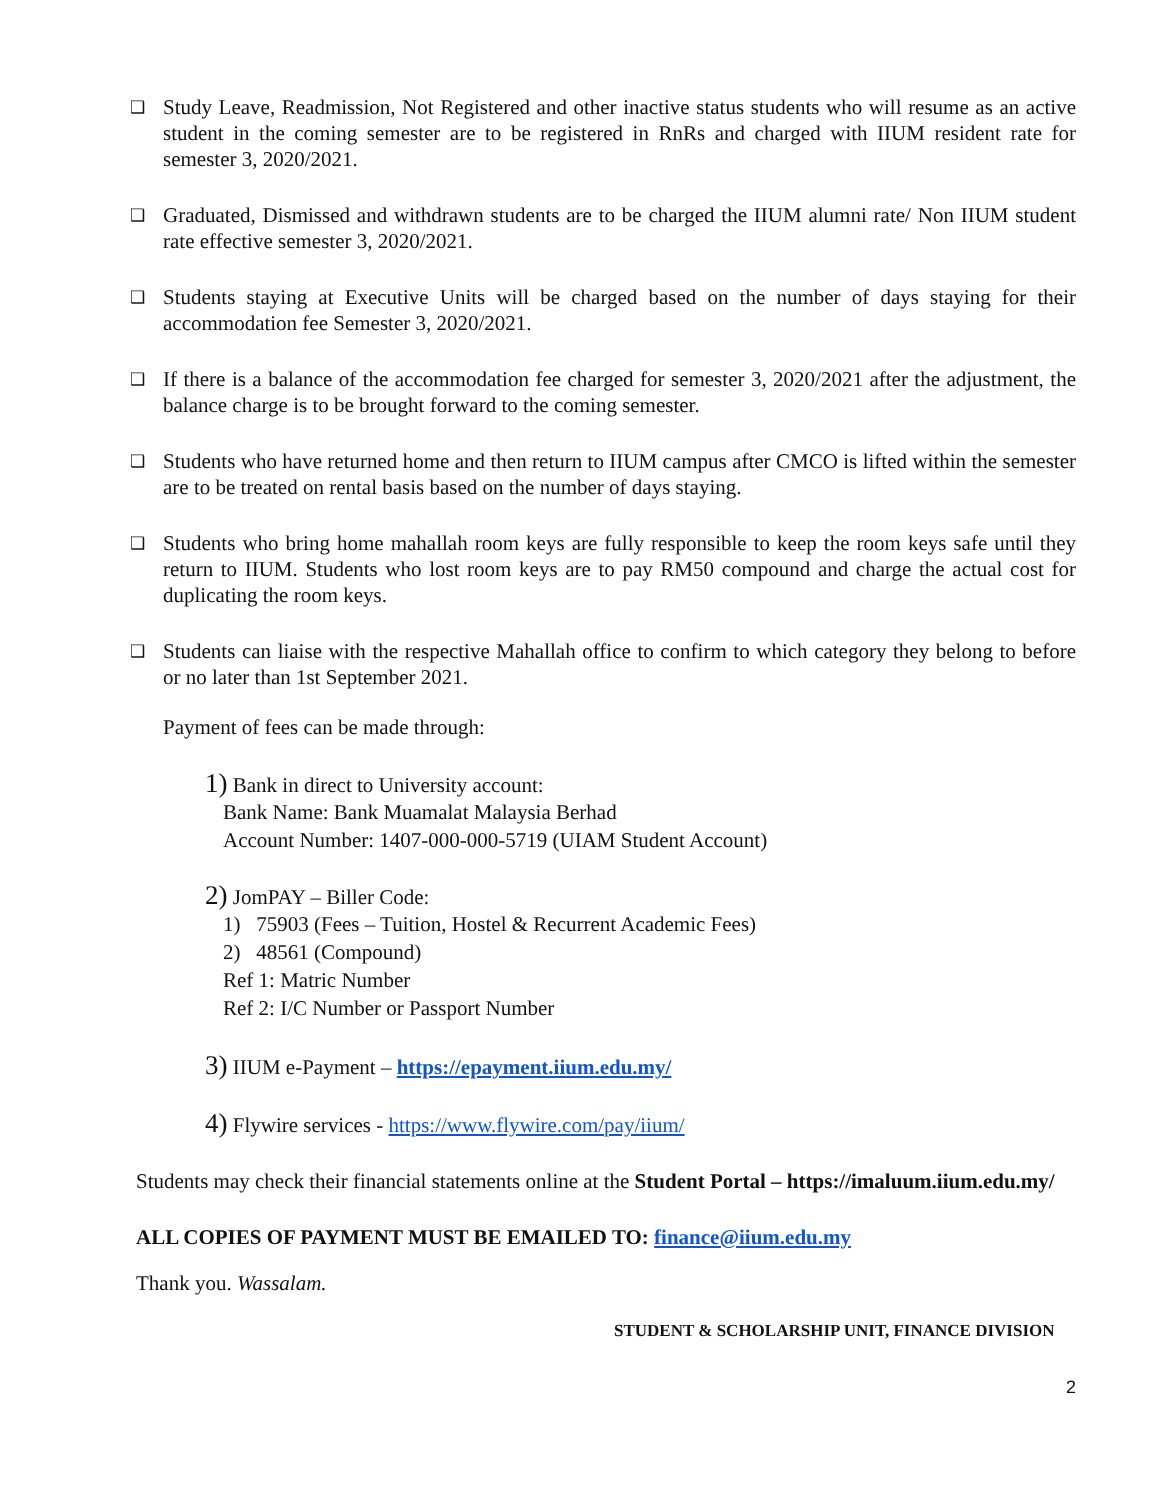❑
Study Leave, Readmission, Not Registered and other inactive status students who will resume as an active student in the coming semester are to be registered in RnRs and charged with IIUM resident rate for semester 3, 2020/2021.
❑
Graduated, Dismissed and withdrawn students are to be charged the IIUM alumni rate/ Non IIUM student rate effective semester 3, 2020/2021.
❑
Students staying at Executive Units will be charged based on the number of days staying for their accommodation fee Semester 3, 2020/2021.
❑
If there is a balance of the accommodation fee charged for semester 3, 2020/2021 after the adjustment, the balance charge is to be brought forward to the coming semester.
❑
Students who have returned home and then return to IIUM campus after CMCO is lifted within the semester are to be treated on rental basis based on the number of days staying.
❑
Students who bring home mahallah room keys are fully responsible to keep the room keys safe until they return to IIUM. Students who lost room keys are to pay RM50 compound and charge the actual cost for duplicating the room keys.
❑
Students can liaise with the respective Mahallah office to confirm to which category they belong to before or no later than 1st September 2021.
Payment of fees can be made through:
1) Bank in direct to University account:
Bank Name: Bank Muamalat Malaysia Berhad
Account Number: 1407-000-000-5719 (UIAM Student Account)
2) JomPAY – Biller Code:
1) 75903 (Fees – Tuition, Hostel & Recurrent Academic Fees)
2) 48561 (Compound)
Ref 1: Matric Number
Ref 2: I/C Number or Passport Number
3) IIUM e-Payment – https://epayment.iium.edu.my/
4) Flywire services - https://www.flywire.com/pay/iium/
Students may check their financial statements online at the Student Portal – https://imaluum.iium.edu.my/
ALL COPIES OF PAYMENT MUST BE EMAILED TO: finance@iium.edu.my
Thank you. Wassalam.
STUDENT & SCHOLARSHIP UNIT, FINANCE DIVISION
2